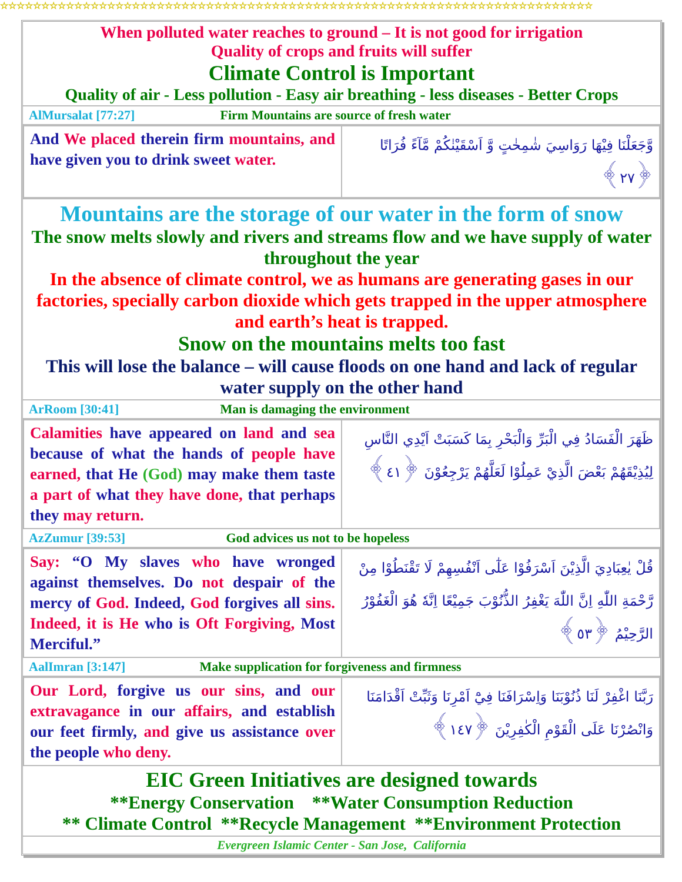☆☆☆☆☆☆☆☆☆☆☆☆☆☆☆☆☆☆☆☆☆☆☆☆☆☆☆☆☆☆☆☆☆☆☆☆☆☆☆☆☆☆☆☆☆☆☆☆☆☆☆☆☆☆☆☆☆☆☆☆☆☆☆☆☆☆☆☆☆☆☆☆
When polluted water reaches to ground – It is not good for irrigation
Quality of crops and fruits will suffer
Climate Control is Important
Quality of air - Less pollution - Easy air breathing - less diseases - Better Crops
AlMursalat [77:27] Firm Mountains are source of fresh water
| And We placed therein firm mountains, and have given you to drink sweet water. | وَّجَعَلْنَا فِيْهَا رَوَاسِيَ شٰمِخٰتٍ وَّ اَسْقَيْنٰكُمْ مَّآءً فُرَاتًا ﴿٢٧﴾ |
Mountains are the storage of our water in the form of snow
The snow melts slowly and rivers and streams flow and we have supply of water throughout the year
In the absence of climate control, we as humans are generating gases in our factories, specially carbon dioxide which gets trapped in the upper atmosphere and earth’s heat is trapped.
Snow on the mountains melts too fast
This will lose the balance – will cause floods on one hand and lack of regular water supply on the other hand
ArRoom [30:41] Man is damaging the environment
| Calamities have appeared on land and sea because of what the hands of people have earned, that He (God) may make them taste a part of what they have done, that perhaps they may return. | ظَهَرَ الْفَسَادُ فِي الْبَرِّ وَالْبَحْرِ بِمَا كَسَبَتْ اَيْدِي النَّاسِ لِيُذِيْقَهُمْ بَعْضَ الَّذِيْ عَمِلُوْا لَعَلَّهُمْ يَرْجِعُوْنَ ﴿٤١﴾ |
AzZumur [39:53] God advices us not to be hopeless
| Say: “O My slaves who have wronged against themselves. Do not despair of the mercy of God. Indeed, God forgives all sins. Indeed, it is He who is Oft Forgiving, Most Merciful.” | قُلْ يٰعِبَادِيَ الَّذِيْنَ اَسْرَفُوْا عَلٰٓى اَنْفُسِهِمْ لَا تَقْنَطُوْا مِنْ رَّحْمَةِ اللّٰهِ اِنَّ اللّٰهَ يَغْفِرُ الذُّنُوْبَ جَمِيْعًا اِنَّهٗ هُوَ الْغَفُوْرُ الرَّحِيْمُ ﴿٥٣﴾ |
AalImran [3:147] Make supplication for forgiveness and firmness
| Our Lord, forgive us our sins, and our extravagance in our affairs, and establish our feet firmly, and give us assistance over the people who deny. | رَبَّنَا اغْفِرْ لَنَا ذُنُوْبَنَا وَاِسْرَافَنَا فِيْٓ اَمْرِنَا وَثَبِّتْ اَقْدَامَنَا وَانْصُرْنَا عَلَى الْقَوْمِ الْكٰفِرِيْنَ ﴿١٤٧﴾ |
EIC Green Initiatives are designed towards
**Energy Conservation **Water Consumption Reduction
** Climate Control **Recycle Management **Environment Protection
Evergreen Islamic Center - San Jose, California